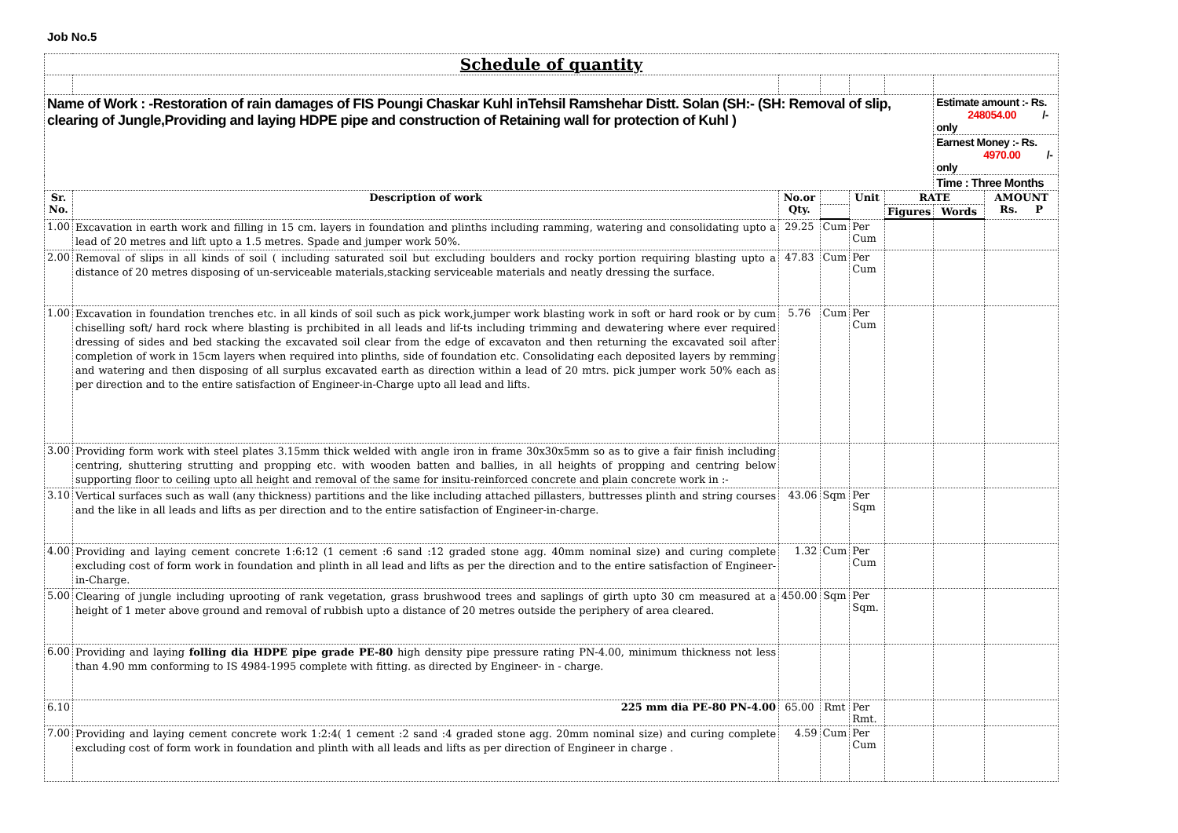Job No.5
| Schedule of quantity | | | | | | | |
| Name of Work : -Restoration of rain damages of FIS Poungi Chaskar Kuhl inTehsil Ramshehar Distt. Solan (SH:- (SH: Removal of slip, clearing of Jungle,Providing and laying HDPE pipe and construction of Retaining wall for protection of Kuhl ) | | | | | | Estimate amount :- Rs. 248054.00 /-only | |
| | | | | | | Earnest Money :- Rs. 4970.00 /-only | |
| | | | | | | Time : Three Months | |
| Sr. No. | Description of work | No.or Qty. | | Unit | RATE | | AMOUNT Rs. P |
| | | | | | Figures | Words | |
| 1.00 | Excavation in earth work and filling in 15 cm. layers in foundation and plinths including ramming, watering and consolidating upto a lead of 20 metres and lift upto a 1.5 metres. Spade and jumper work 50%. | 29.25 | Cum | Per Cum | | | |
| 2.00 | Removal of slips in all kinds of soil ( including saturated soil but excluding boulders and rocky portion requiring blasting upto a distance of 20 metres disposing of un-serviceable materials,stacking serviceable materials and neatly dressing the surface. | 47.83 | Cum | Per Cum | | | |
| 1.00 | Excavation in foundation trenches etc. in all kinds of soil such as pick work,jumper work blasting work in soft or hard rook or by cum chiselling soft/ hard rock where blasting is prchibited in all leads and lif-ts including trimming and dewatering where ever required dressing of sides and bed stacking the excavated soil clear from the edge of excavaton and then returning the excavated soil after completion of work in 15cm layers when required into plinths, side of foundation etc. Consolidating each deposited layers by remming and watering and then disposing of all surplus excavated earth as direction within a lead of 20 mtrs. pick jumper work 50% each as per direction and to the entire satisfaction of Engineer-in-Charge upto all lead and lifts. | 5.76 | Cum | Per Cum | | | |
| 3.00 | Providing form work with steel plates 3.15mm thick welded with angle iron in frame 30x30x5mm so as to give a fair finish including centring, shuttering strutting and propping etc. with wooden batten and ballies, in all heights of propping and centring below supporting floor to ceiling upto all height and removal of the same for insitu-reinforced concrete and plain concrete work in :- | | | | | | |
| 3.10 | Vertical surfaces such as wall (any thickness) partitions and the like including attached pillasters, buttresses plinth and string courses and the like in all leads and lifts as per direction and to the entire satisfaction of Engineer-in-charge. | 43.06 | Sqm | Per Sqm | | | |
| 4.00 | Providing and laying cement concrete 1:6:12 (1 cement :6 sand :12 graded stone agg. 40mm nominal size) and curing complete excluding cost of form work in foundation and plinth in all lead and lifts as per the direction and to the entire satisfaction of Engineer-in-Charge. | 1.32 | Cum | Per Cum | | | |
| 5.00 | Clearing of jungle including uprooting of rank vegetation, grass brushwood trees and saplings of girth upto 30 cm measured at a height of 1 meter above ground and removal of rubbish upto a distance of 20 metres outside the periphery of area cleared. | 450.00 | Sqm | Per Sqm. | | | |
| 6.00 | Providing and laying folling dia HDPE pipe grade PE-80 high density pipe pressure rating PN-4.00, minimum thickness not less than 4.90 mm conforming to IS 4984-1995 complete with fitting. as directed by Engineer- in - charge. | | | | | | |
| 6.10 | 225 mm dia PE-80 PN-4.00 | 65.00 | Rmt | Per Rmt. | | | |
| 7.00 | Providing and laying cement concrete work 1:2:4( 1 cement :2 sand :4 graded stone agg. 20mm nominal size) and curing complete excluding cost of form work in foundation and plinth with all leads and lifts as per direction of Engineer in charge . | 4.59 | Cum | Per Cum | | | |